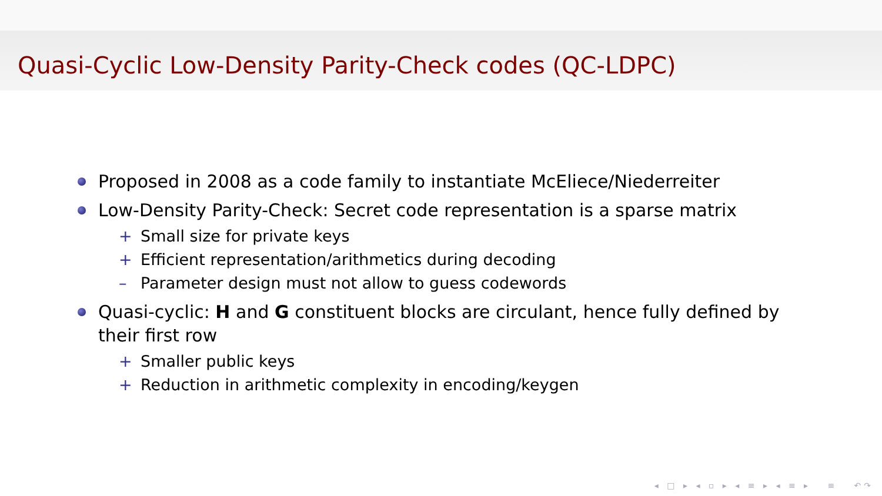Quasi-Cyclic Low-Density Parity-Check codes (QC-LDPC)
Proposed in 2008 as a code family to instantiate McEliece/Niederreiter
Low-Density Parity-Check: Secret code representation is a sparse matrix
+ Small size for private keys
+ Efficient representation/arithmetics during decoding
– Parameter design must not allow to guess codewords
Quasi-cyclic: H and G constituent blocks are circulant, hence fully defined by their first row
+ Smaller public keys
+ Reduction in arithmetic complexity in encoding/keygen
◂ □ ▸ ◂ ▫ ▸ ◂ ≡ ▸ ◂ ≡ ▸ ≡ ↶↷